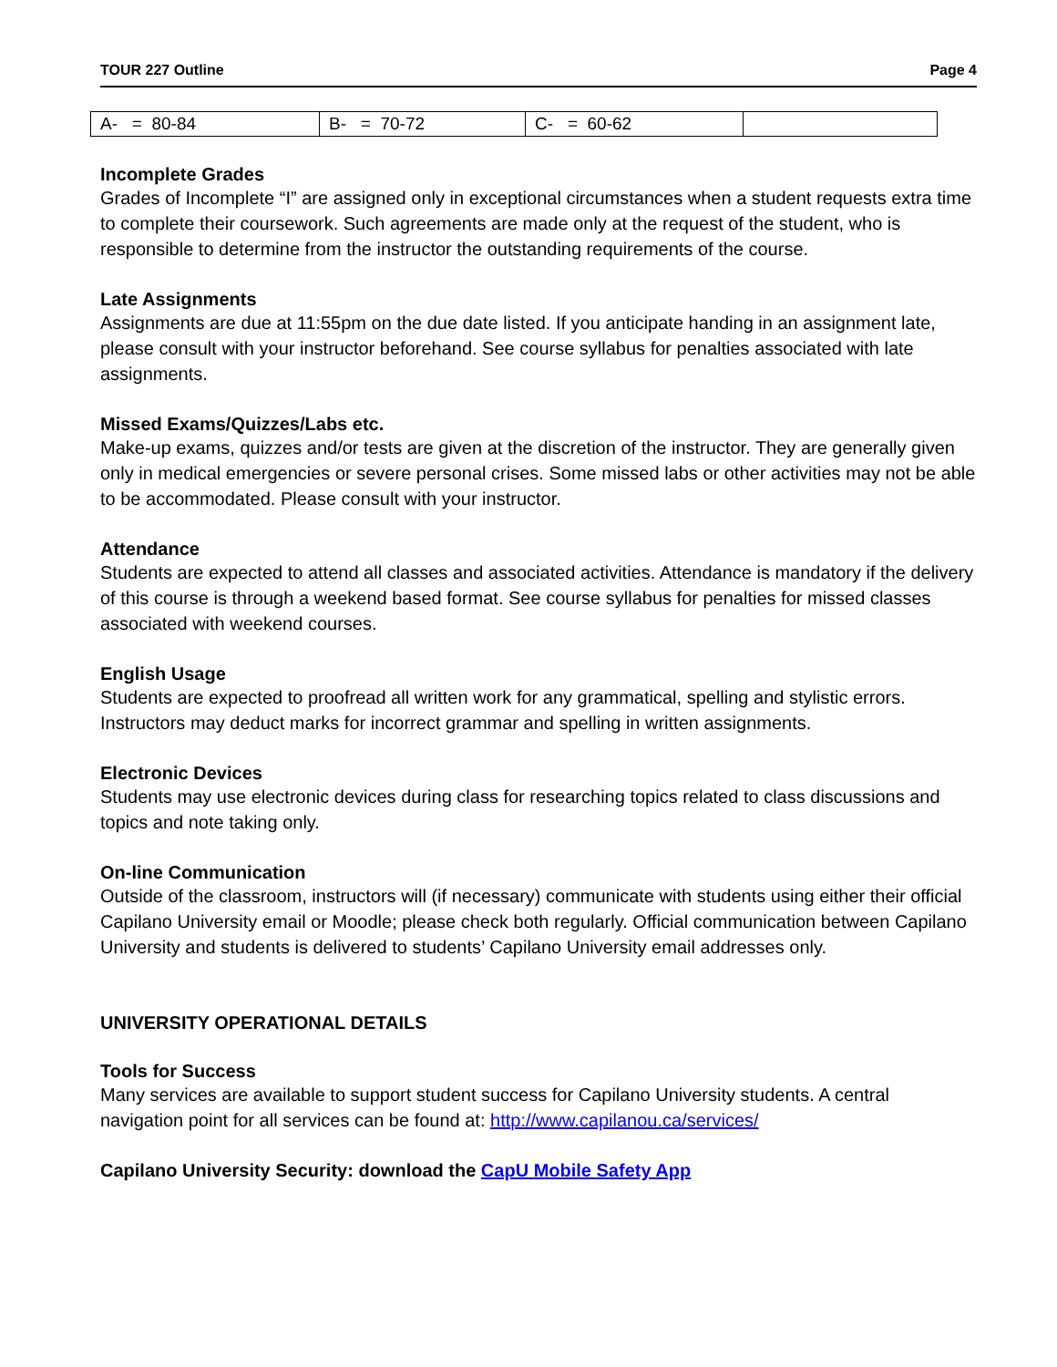TOUR 227 Outline Page 4
| A- = 80-84 | B- = 70-72 | C- = 60-62 | |
Incomplete Grades
Grades of Incomplete “I” are assigned only in exceptional circumstances when a student requests extra time to complete their coursework. Such agreements are made only at the request of the student, who is responsible to determine from the instructor the outstanding requirements of the course.
Late Assignments
Assignments are due at 11:55pm on the due date listed. If you anticipate handing in an assignment late, please consult with your instructor beforehand. See course syllabus for penalties associated with late assignments.
Missed Exams/Quizzes/Labs etc.
Make-up exams, quizzes and/or tests are given at the discretion of the instructor. They are generally given only in medical emergencies or severe personal crises. Some missed labs or other activities may not be able to be accommodated. Please consult with your instructor.
Attendance
Students are expected to attend all classes and associated activities. Attendance is mandatory if the delivery of this course is through a weekend based format. See course syllabus for penalties for missed classes associated with weekend courses.
English Usage
Students are expected to proofread all written work for any grammatical, spelling and stylistic errors. Instructors may deduct marks for incorrect grammar and spelling in written assignments.
Electronic Devices
Students may use electronic devices during class for researching topics related to class discussions and topics and note taking only.
On-line Communication
Outside of the classroom, instructors will (if necessary) communicate with students using either their official Capilano University email or Moodle; please check both regularly. Official communication between Capilano University and students is delivered to students’ Capilano University email addresses only.
UNIVERSITY OPERATIONAL DETAILS
Tools for Success
Many services are available to support student success for Capilano University students. A central navigation point for all services can be found at: http://www.capilanou.ca/services/
Capilano University Security: download the CapU Mobile Safety App